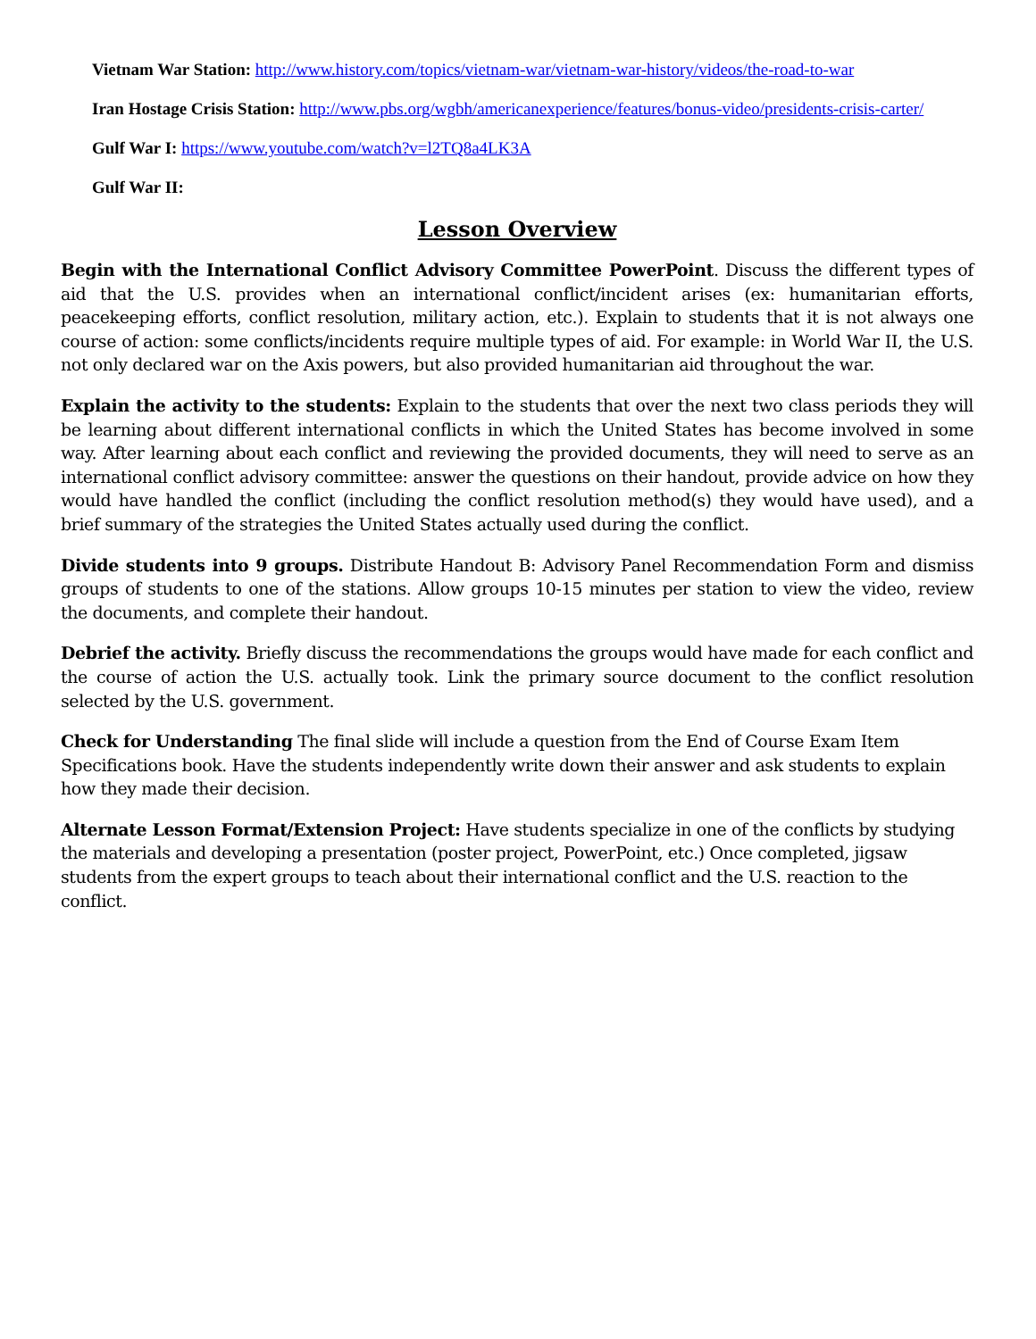Vietnam War Station: http://www.history.com/topics/vietnam-war/vietnam-war-history/videos/the-road-to-war
Iran Hostage Crisis Station: http://www.pbs.org/wgbh/americanexperience/features/bonus-video/presidents-crisis-carter/
Gulf War I: https://www.youtube.com/watch?v=l2TQ8a4LK3A
Gulf War II:
Lesson Overview
Begin with the International Conflict Advisory Committee PowerPoint. Discuss the different types of aid that the U.S. provides when an international conflict/incident arises (ex: humanitarian efforts, peacekeeping efforts, conflict resolution, military action, etc.). Explain to students that it is not always one course of action: some conflicts/incidents require multiple types of aid. For example: in World War II, the U.S. not only declared war on the Axis powers, but also provided humanitarian aid throughout the war.
Explain the activity to the students: Explain to the students that over the next two class periods they will be learning about different international conflicts in which the United States has become involved in some way. After learning about each conflict and reviewing the provided documents, they will need to serve as an international conflict advisory committee: answer the questions on their handout, provide advice on how they would have handled the conflict (including the conflict resolution method(s) they would have used), and a brief summary of the strategies the United States actually used during the conflict.
Divide students into 9 groups. Distribute Handout B: Advisory Panel Recommendation Form and dismiss groups of students to one of the stations. Allow groups 10-15 minutes per station to view the video, review the documents, and complete their handout.
Debrief the activity. Briefly discuss the recommendations the groups would have made for each conflict and the course of action the U.S. actually took. Link the primary source document to the conflict resolution selected by the U.S. government.
Check for Understanding The final slide will include a question from the End of Course Exam Item Specifications book. Have the students independently write down their answer and ask students to explain how they made their decision.
Alternate Lesson Format/Extension Project: Have students specialize in one of the conflicts by studying the materials and developing a presentation (poster project, PowerPoint, etc.) Once completed, jigsaw students from the expert groups to teach about their international conflict and the U.S. reaction to the conflict.